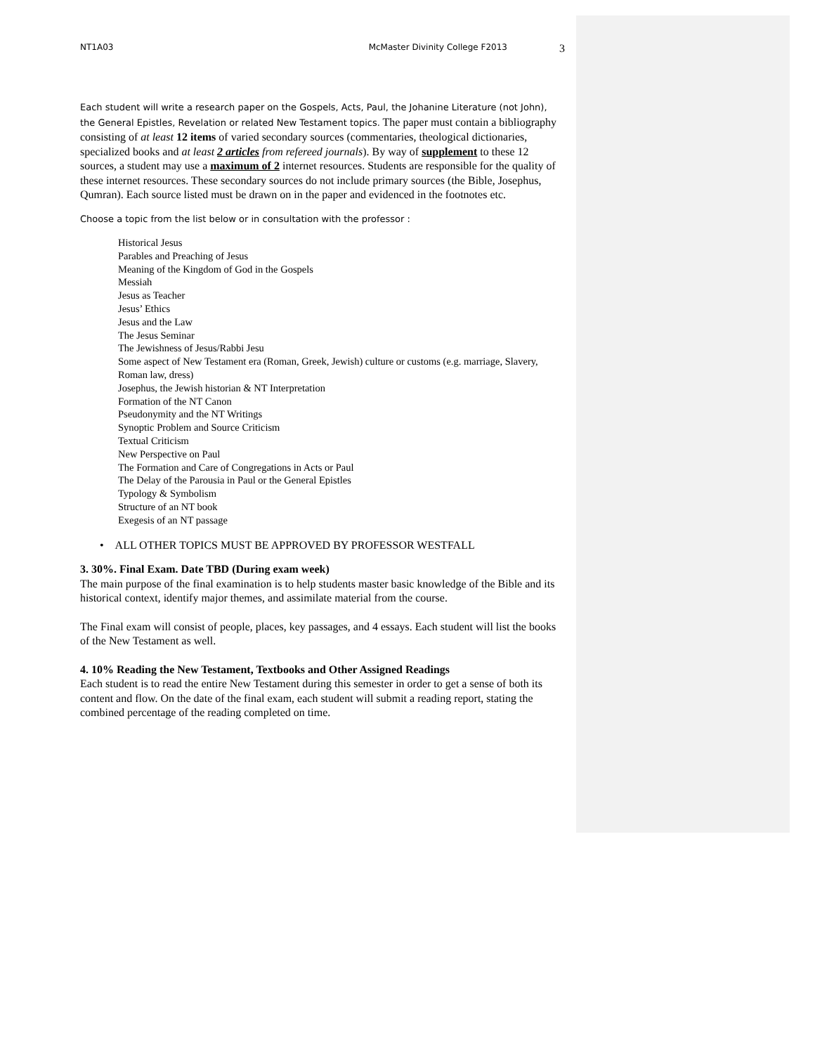NT1A03 McMaster Divinity College F2013
3
Each student will write a research paper on the Gospels, Acts, Paul, the Johanine Literature (not John), the General Epistles, Revelation or related New Testament topics. The paper must contain a bibliography consisting of at least 12 items of varied secondary sources (commentaries, theological dictionaries, specialized books and at least 2 articles from refereed journals). By way of supplement to these 12 sources, a student may use a maximum of 2 internet resources. Students are responsible for the quality of these internet resources. These secondary sources do not include primary sources (the Bible, Josephus, Qumran). Each source listed must be drawn on in the paper and evidenced in the footnotes etc.
Choose a topic from the list below or in consultation with the professor :
Historical Jesus
Parables and Preaching of Jesus
Meaning of the Kingdom of God in the Gospels
Messiah
Jesus as Teacher
Jesus’ Ethics
Jesus and the Law
The Jesus Seminar
The Jewishness of Jesus/Rabbi Jesu
Some aspect of New Testament era (Roman, Greek, Jewish) culture or customs (e.g. marriage, Slavery, Roman law, dress)
Josephus, the Jewish historian & NT Interpretation
Formation of the NT Canon
Pseudonymity and the NT Writings
Synoptic Problem and Source Criticism
Textual Criticism
New Perspective on Paul
The Formation and Care of Congregations in Acts or Paul
The Delay of the Parousia in Paul or the General Epistles
Typology & Symbolism
Structure of an NT book
Exegesis of an NT passage
• ALL OTHER TOPICS MUST BE APPROVED BY PROFESSOR WESTFALL
3. 30%. Final Exam. Date TBD (During exam week)
The main purpose of the final examination is to help students master basic knowledge of the Bible and its historical context, identify major themes, and assimilate material from the course.
The Final exam will consist of people, places, key passages, and 4 essays. Each student will list the books of the New Testament as well.
4. 10% Reading the New Testament, Textbooks and Other Assigned Readings
Each student is to read the entire New Testament during this semester in order to get a sense of both its content and flow. On the date of the final exam, each student will submit a reading report, stating the combined percentage of the reading completed on time.